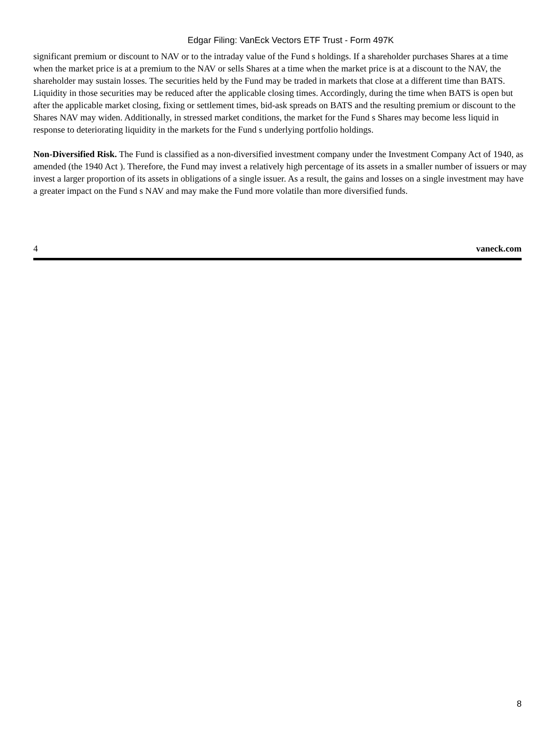Edgar Filing: VanEck Vectors ETF Trust - Form 497K
significant premium or discount to NAV or to the intraday value of the Fund s holdings. If a shareholder purchases Shares at a time when the market price is at a premium to the NAV or sells Shares at a time when the market price is at a discount to the NAV, the shareholder may sustain losses. The securities held by the Fund may be traded in markets that close at a different time than BATS. Liquidity in those securities may be reduced after the applicable closing times. Accordingly, during the time when BATS is open but after the applicable market closing, fixing or settlement times, bid-ask spreads on BATS and the resulting premium or discount to the Shares NAV may widen. Additionally, in stressed market conditions, the market for the Fund s Shares may become less liquid in response to deteriorating liquidity in the markets for the Fund s underlying portfolio holdings.
Non-Diversified Risk. The Fund is classified as a non-diversified investment company under the Investment Company Act of 1940, as amended (the 1940 Act ). Therefore, the Fund may invest a relatively high percentage of its assets in a smaller number of issuers or may invest a larger proportion of its assets in obligations of a single issuer. As a result, the gains and losses on a single investment may have a greater impact on the Fund s NAV and may make the Fund more volatile than more diversified funds.
4 vaneck.com
8